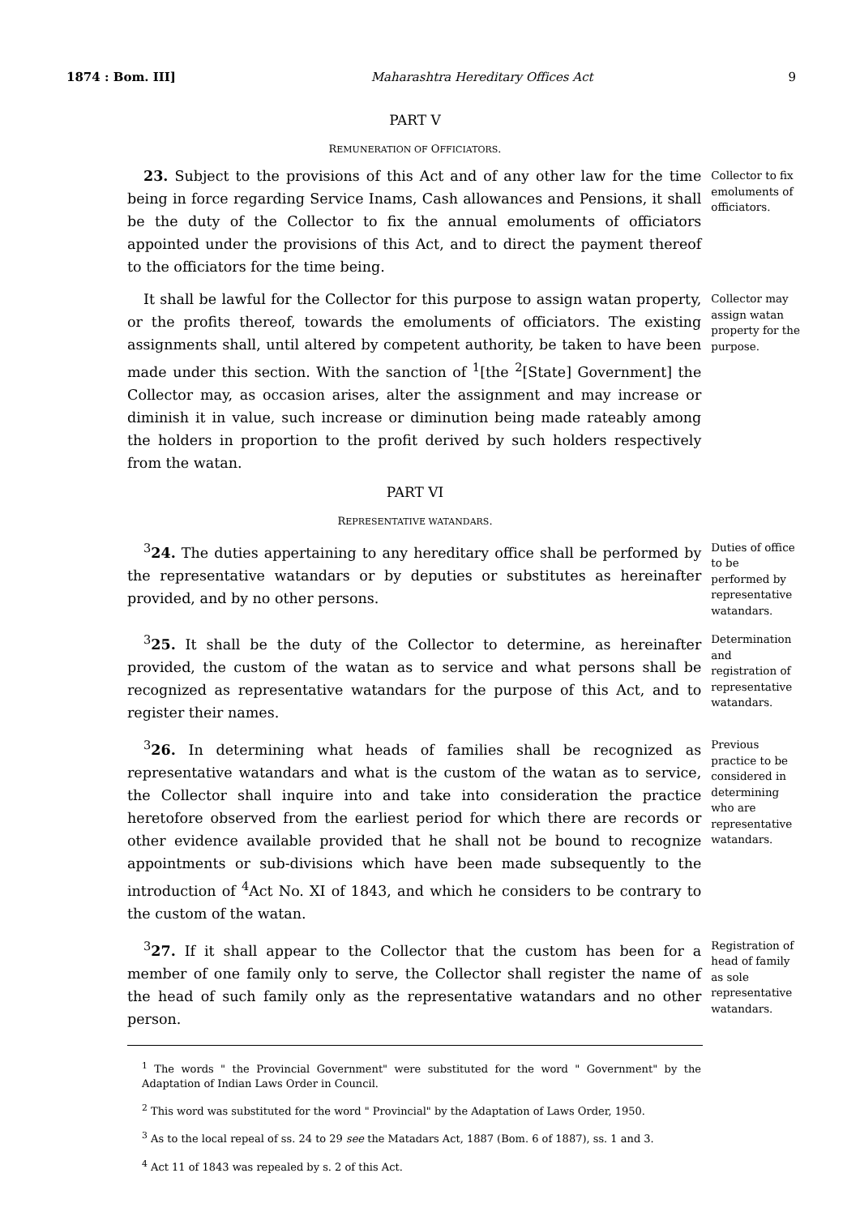1874 : Bom. III] Maharashtra Hereditary Offices Act 9
PART V
REMUNERATION OF OFFICIATORS.
23. Subject to the provisions of this Act and of any other law for the time being in force regarding Service Inams, Cash allowances and Pensions, it shall be the duty of the Collector to fix the annual emoluments of officiators appointed under the provisions of this Act, and to direct the payment thereof to the officiators for the time being.
Collector to fix emoluments of officiators.
It shall be lawful for the Collector for this purpose to assign watan property, or the profits thereof, towards the emoluments of officiators. The existing assignments shall, until altered by competent authority, be taken to have been made under this section. With the sanction of <sup>1</sup>[the <sup>2</sup>[State] Government] the Collector may, as occasion arises, alter the assignment and may increase or diminish it in value, such increase or diminution being made rateably among the holders in proportion to the profit derived by such holders respectively from the watan.
Collector may assign watan property for the purpose.
PART VI
REPRESENTATIVE WATANDARS.
<sup>3</sup> 24. The duties appertaining to any hereditary office shall be performed by the representative watandars or by deputies or substitutes as hereinafter provided, and by no other persons.
Duties of office to be performed by representative watandars.
<sup>3</sup> 25. It shall be the duty of the Collector to determine, as hereinafter provided, the custom of the watan as to service and what persons shall be recognized as representative watandars for the purpose of this Act, and to register their names.
Determination and registration of representative watandars.
<sup>3</sup> 26. In determining what heads of families shall be recognized as representative watandars and what is the custom of the watan as to service, the Collector shall inquire into and take into consideration the practice heretofore observed from the earliest period for which there are records or other evidence available provided that he shall not be bound to recognize appointments or sub-divisions which have been made subsequently to the introduction of <sup>4</sup>Act No. XI of 1843, and which he considers to be contrary to the custom of the watan.
Previous practice to be considered in determining who are representative watandars.
<sup>3</sup> 27. If it shall appear to the Collector that the custom has been for a member of one family only to serve, the Collector shall register the name of the head of such family only as the representative watandars and no other person.
Registration of head of family as sole representative watandars.
<sup>1</sup> The words " the Provincial Government" were substituted for the word " Government" by the Adaptation of Indian Laws Order in Council.
<sup>2</sup> This word was substituted for the word " Provincial" by the Adaptation of Laws Order, 1950.
<sup>3</sup> As to the local repeal of ss. 24 to 29 see the Matadars Act, 1887 (Bom. 6 of 1887), ss. 1 and 3.
<sup>4</sup> Act 11 of 1843 was repealed by s. 2 of this Act.